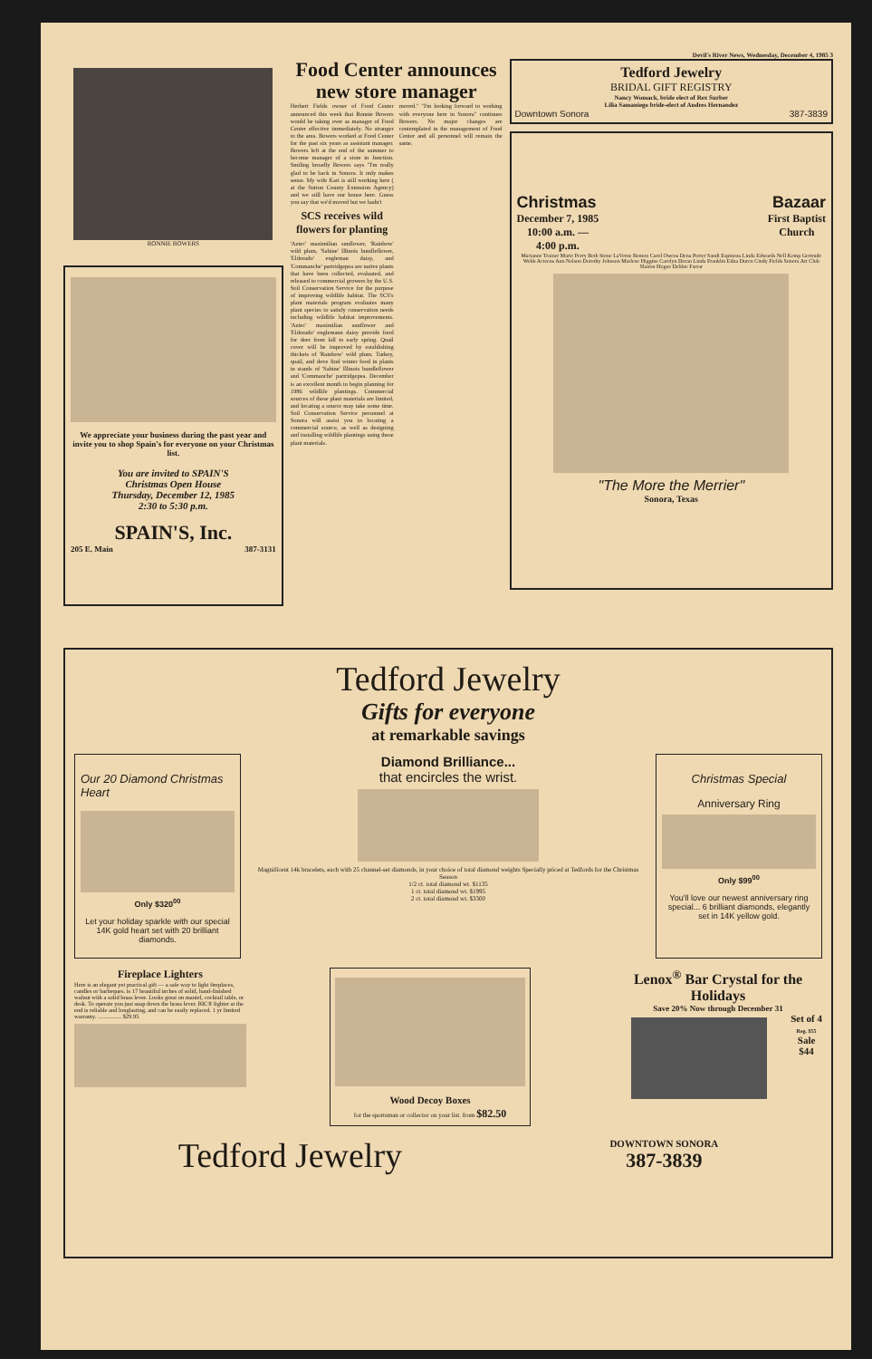Devil's River News, Wednesday, December 4, 1985 3
RONNIE BOWERS
We appreciate your business during the past year and invite you to shop Spain's for everyone on your Christmas list.
You are invited to SPAIN'S
Christmas Open House
Thursday, December 12, 1985
2:30 to 5:30 p.m.
SPAIN'S, Inc.
205 E. Main 387-3131
Food Center announces new store manager
Herbert Fields owner of Food Center announced this week that Ronnie Bowers would be taking over as manager of Food Center effective immediately. No stranger to the area. Bowers worked at Food Center for the past six years as assistant manager. Bowers left at the end of the summer to become manager of a store in Junction. Smiling broadly Bowers says "I'm really glad to be back in Sonora. It only makes sense. My wife Kari is still working here ( at the Sutton County Extension Agency) and we still have our house here. Guess you say that we'd moved but we hadn't
SCS receives wild flowers for planting
'Aztec' maximilian sunflower, 'Rainbow' wild plum, 'Sabine' Illinois bundleflower, 'Eldorado' engleman daisy, and 'Commanche' partridgepea are native plants that have been collected, evaluated, and released to commercial growers by the U.S. Soil Conservation Service for the purpose of improving wildlife habitat. The SCS's plant materials program evaluates many plant species to satisfy conservation needs including wildlife habitat improvements. 'Aztec' maximilian sunflower and 'Eldorado' englemann daisy provide food for deer from fall to early spring. Quail cover will be improved by establishing thickets of 'Rainbow' wild plum. Turkey, quail, and dove find winter food in plants in stands of 'Sabine' Illinois bundleflower and 'Commanche' partridgepea. December is an excellent month to begin planning for 1986 wildlife plantings. Commercial sources of these plant materials are limited, and locating a source may take some time. Soil Conservation Service personnel at Sonora will assist you in locating a commercial source, as well as designing and installing wildlife plantings using these plant materials.
moved." "I'm looking forward to working with everyone here in Sonora" continues Bowers. No major changes are contemplated in the management of Food Center and all personnel will remain the same.
Tedford Jewelry
BRIDAL GIFT REGISTRY
Nancy Womack, bride elect of Rex Surber
Lilia Samaniego bride-elect of Andres Hernandez
Downtown Sonora 387-3839
Christmas Bazaar
December 7, 1985
10:00 a.m. —
4:00 p.m. First Baptist
Church
Marianne Trainer Marie Perry Beth Stone LaVerne Benton Carol Owens Dena Porter Sandi Espinoza Linda Edwards Nell Kemp Gertrude Webb Acteens Ann Nelson Dorothy Johnson Marlene Higgins Carolyn Doran Linda Franklin Edna Duren Cindy Fields Sonora Art Club Sharon Hogue Debbie Farrar
"The More the Merrier"
Sonora, Texas
Tedford Jewelry
Gifts for everyone
at remarkable savings
Our 20 Diamond Christmas Heart
Only $320<sup>00</sup>
Let your holiday sparkle with our special 14K gold heart set with 20 brilliant diamonds.
Diamond Brilliance...
that encircles the wrist.
Magnificent 14k bracelets, each with 25 channel-set diamonds, in your choice of total diamond weights Specially priced at Tedfords for the Christmas Season
1/2 ct. total diamond wt. $1135
1 ct. total diamond wt. $1995
2 ct. total diamond wt. $3300
Christmas Special
Anniversary Ring
Only $99<sup>00</sup>
You'll love our newest anniversary ring special... 6 brilliant diamonds, elegantly set in 14K yellow gold.
Fireplace Lighters
Here is an elegant yet practical gift — a safe way to light fireplaces, candles or barbeques. is 17 beautiful inches of solid, hand-finished walnut with a solid brass lever. Looks great on mantel, cocktail table, or desk. To operate you just snap down the brass lever. BIC® lighter at the end is reliable and longlasting, and can be easily replaced. 1 yr limited warranty. ................ $29.95
Wood Decoy Boxes
for the sportsman or collector on your list. from $82.50
Lenox<sup>®</sup> Bar Crystal for the Holidays
Save 20% Now through December 31
Set of 4
Reg. $55
Sale
$44
Tedford Jewelry DOWNTOWN SONORA
387-3839